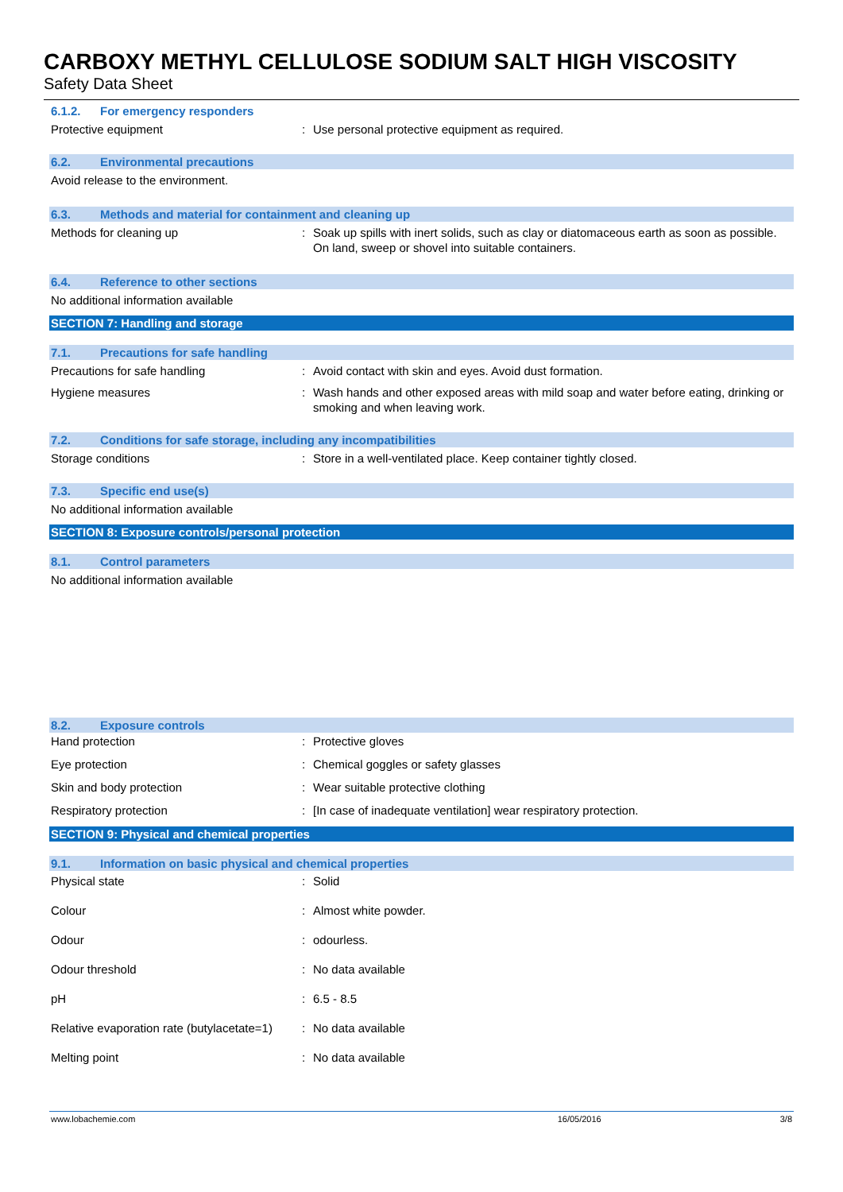CARBOXY METHYL CELLULOSE SODIUM SALT HIGH VISCOSITY
Safety Data Sheet
6.1.2. For emergency responders
Protective equipment : Use personal protective equipment as required.
6.2. Environmental precautions
Avoid release to the environment.
6.3. Methods and material for containment and cleaning up
Methods for cleaning up : Soak up spills with inert solids, such as clay or diatomaceous earth as soon as possible. On land, sweep or shovel into suitable containers.
6.4. Reference to other sections
No additional information available
SECTION 7: Handling and storage
7.1. Precautions for safe handling
Precautions for safe handling : Avoid contact with skin and eyes. Avoid dust formation.
Hygiene measures : Wash hands and other exposed areas with mild soap and water before eating, drinking or smoking and when leaving work.
7.2. Conditions for safe storage, including any incompatibilities
Storage conditions : Store in a well-ventilated place. Keep container tightly closed.
7.3. Specific end use(s)
No additional information available
SECTION 8: Exposure controls/personal protection
8.1. Control parameters
No additional information available
8.2. Exposure controls
Hand protection : Protective gloves
Eye protection : Chemical goggles or safety glasses
Skin and body protection : Wear suitable protective clothing
Respiratory protection : [In case of inadequate ventilation] wear respiratory protection.
SECTION 9: Physical and chemical properties
9.1. Information on basic physical and chemical properties
Physical state : Solid
Colour : Almost white powder.
Odour : odourless.
Odour threshold : No data available
pH : 6.5 - 8.5
Relative evaporation rate (butylacetate=1)
: No data available
Melting point : No data available
www.lobachemie.com 16/05/2016 3/8